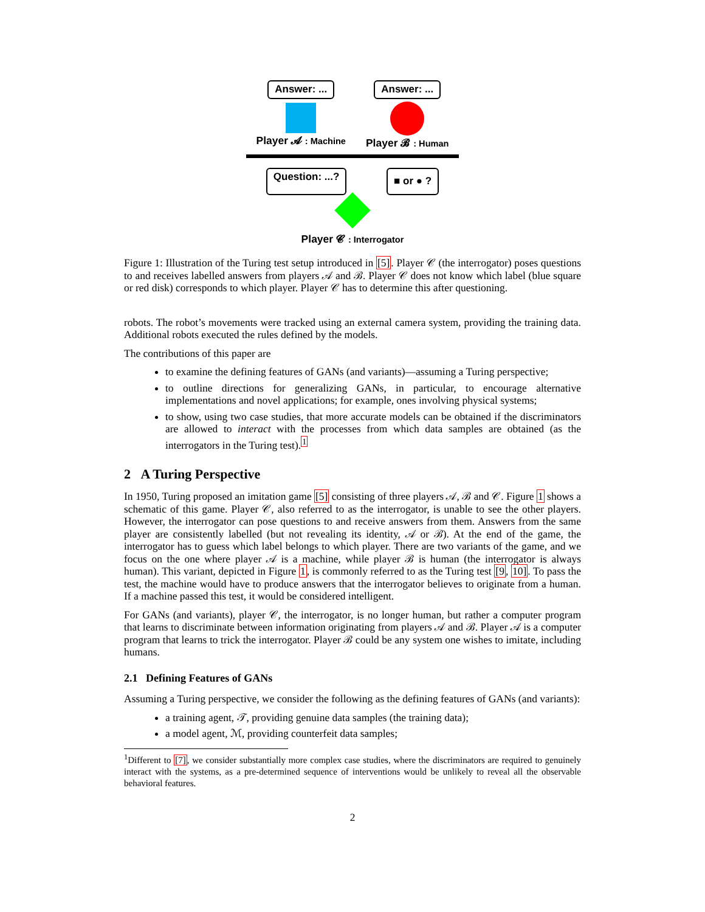Answer: ...
Player 𝓐 : Machine
Answer: ...
Player 𝓑 : Human
Question: ...? ■ or ● ?
Player 𝓒 : Interrogator
Figure 1: Illustration of the Turing test setup introduced in [5]. Player 𝒞 (the interrogator) poses questions to and receives labelled answers from players 𝒜 and ℬ. Player 𝒞 does not know which label (blue square or red disk) corresponds to which player. Player 𝒞 has to determine this after questioning.
robots. The robot’s movements were tracked using an external camera system, providing the training data. Additional robots executed the rules defined by the models.
The contributions of this paper are
to examine the defining features of GANs (and variants)—assuming a Turing perspective;
to outline directions for generalizing GANs, in particular, to encourage alternative implementations and novel applications; for example, ones involving physical systems;
to show, using two case studies, that more accurate models can be obtained if the discriminators are allowed to interact with the processes from which data samples are obtained (as the interrogators in the Turing test).<sup>1</sup>
2 A Turing Perspective
In 1950, Turing proposed an imitation game [5] consisting of three players 𝒜, ℬ and 𝒞. Figure 1 shows a schematic of this game. Player 𝒞, also referred to as the interrogator, is unable to see the other players. However, the interrogator can pose questions to and receive answers from them. Answers from the same player are consistently labelled (but not revealing its identity, 𝒜 or ℬ). At the end of the game, the interrogator has to guess which label belongs to which player. There are two variants of the game, and we focus on the one where player 𝒜 is a machine, while player ℬ is human (the interrogator is always human). This variant, depicted in Figure 1, is commonly referred to as the Turing test [9, 10]. To pass the test, the machine would have to produce answers that the interrogator believes to originate from a human. If a machine passed this test, it would be considered intelligent.
For GANs (and variants), player 𝒞, the interrogator, is no longer human, but rather a computer program that learns to discriminate between information originating from players 𝒜 and ℬ. Player 𝒜 is a computer program that learns to trick the interrogator. Player ℬ could be any system one wishes to imitate, including humans.
2.1 Defining Features of GANs
Assuming a Turing perspective, we consider the following as the defining features of GANs (and variants):
a training agent, 𝒯, providing genuine data samples (the training data);
a model agent, ℳ, providing counterfeit data samples;
<sup>1</sup> Different to [7], we consider substantially more complex case studies, where the discriminators are required to genuinely interact with the systems, as a pre-determined sequence of interventions would be unlikely to reveal all the observable behavioral features.
2